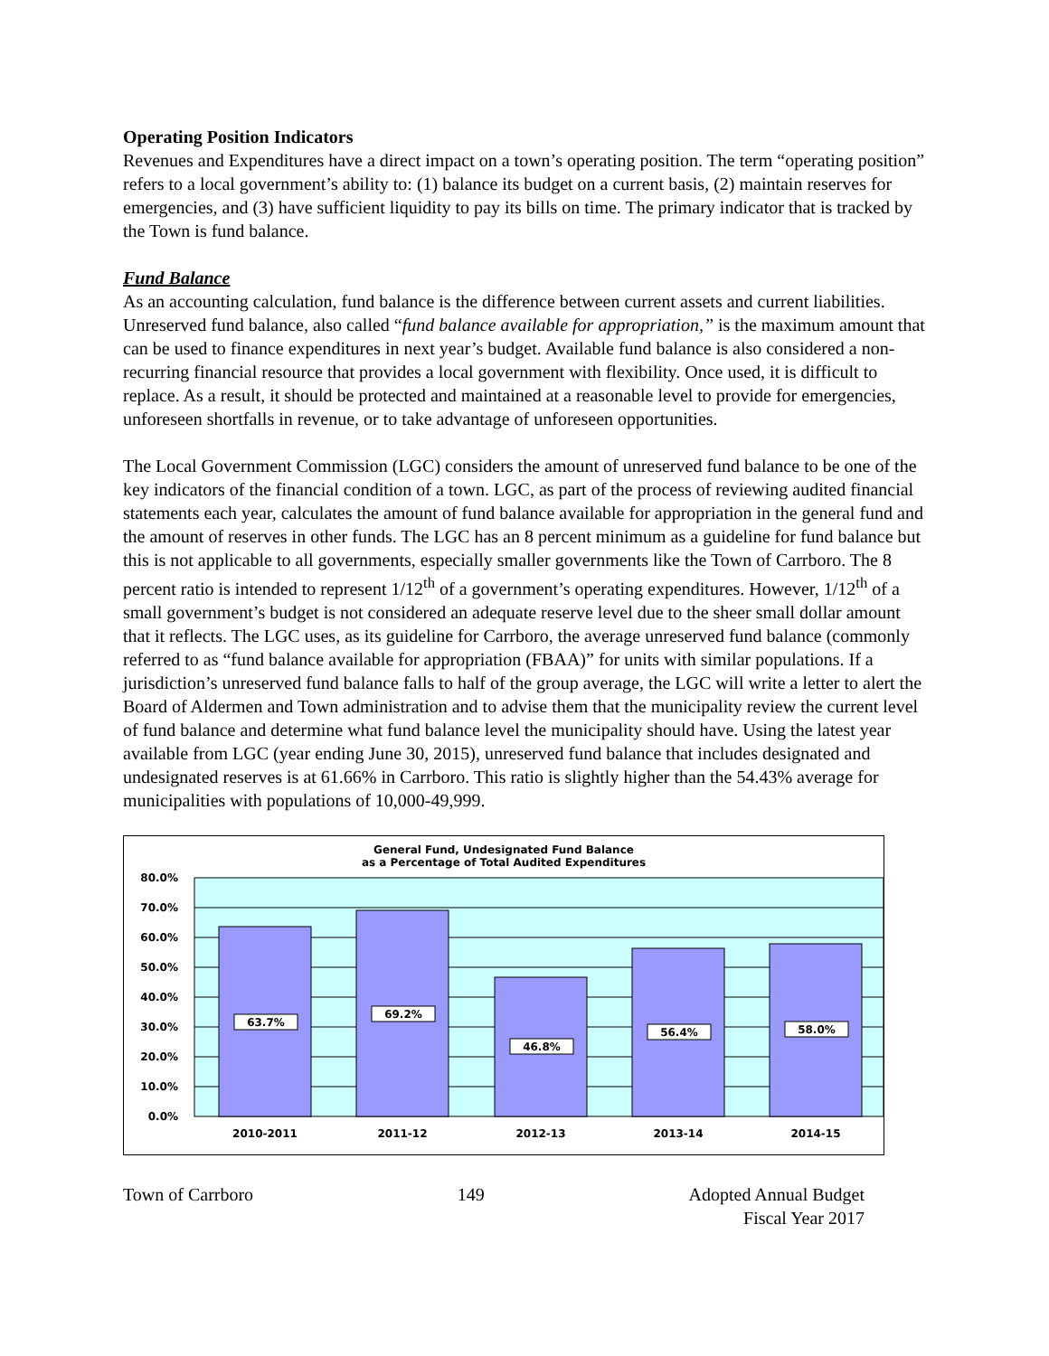Operating Position Indicators
Revenues and Expenditures have a direct impact on a town’s operating position. The term “operating position” refers to a local government’s ability to: (1) balance its budget on a current basis, (2) maintain reserves for emergencies, and (3) have sufficient liquidity to pay its bills on time. The primary indicator that is tracked by the Town is fund balance.
Fund Balance
As an accounting calculation, fund balance is the difference between current assets and current liabilities. Unreserved fund balance, also called “fund balance available for appropriation,” is the maximum amount that can be used to finance expenditures in next year’s budget. Available fund balance is also considered a non-recurring financial resource that provides a local government with flexibility. Once used, it is difficult to replace. As a result, it should be protected and maintained at a reasonable level to provide for emergencies, unforeseen shortfalls in revenue, or to take advantage of unforeseen opportunities.
The Local Government Commission (LGC) considers the amount of unreserved fund balance to be one of the key indicators of the financial condition of a town. LGC, as part of the process of reviewing audited financial statements each year, calculates the amount of fund balance available for appropriation in the general fund and the amount of reserves in other funds. The LGC has an 8 percent minimum as a guideline for fund balance but this is not applicable to all governments, especially smaller governments like the Town of Carrboro. The 8 percent ratio is intended to represent 1/12<sup>th</sup> of a government’s operating expenditures. However, 1/12<sup>th</sup> of a small government’s budget is not considered an adequate reserve level due to the sheer small dollar amount that it reflects. The LGC uses, as its guideline for Carrboro, the average unreserved fund balance (commonly referred to as “fund balance available for appropriation (FBAA)” for units with similar populations. If a jurisdiction’s unreserved fund balance falls to half of the group average, the LGC will write a letter to alert the Board of Aldermen and Town administration and to advise them that the municipality review the current level of fund balance and determine what fund balance level the municipality should have. Using the latest year available from LGC (year ending June 30, 2015), unreserved fund balance that includes designated and undesignated reserves is at 61.66% in Carrboro. This ratio is slightly higher than the 54.43% average for municipalities with populations of 10,000-49,999.
General Fund, Undesignated Fund Balance
as a Percentage of Total Audited Expenditures
80.0%
70.0%
60.0%
50.0%
40.0%
30.0%
20.0%
10.0%
0.0%
63.7%
69.2%
46.8%
56.4%
58.0%
2010-2011
2011-12
2012-13
2013-14
2014-15
Town of Carrboro 149 Adopted Annual Budget
Fiscal Year 2017